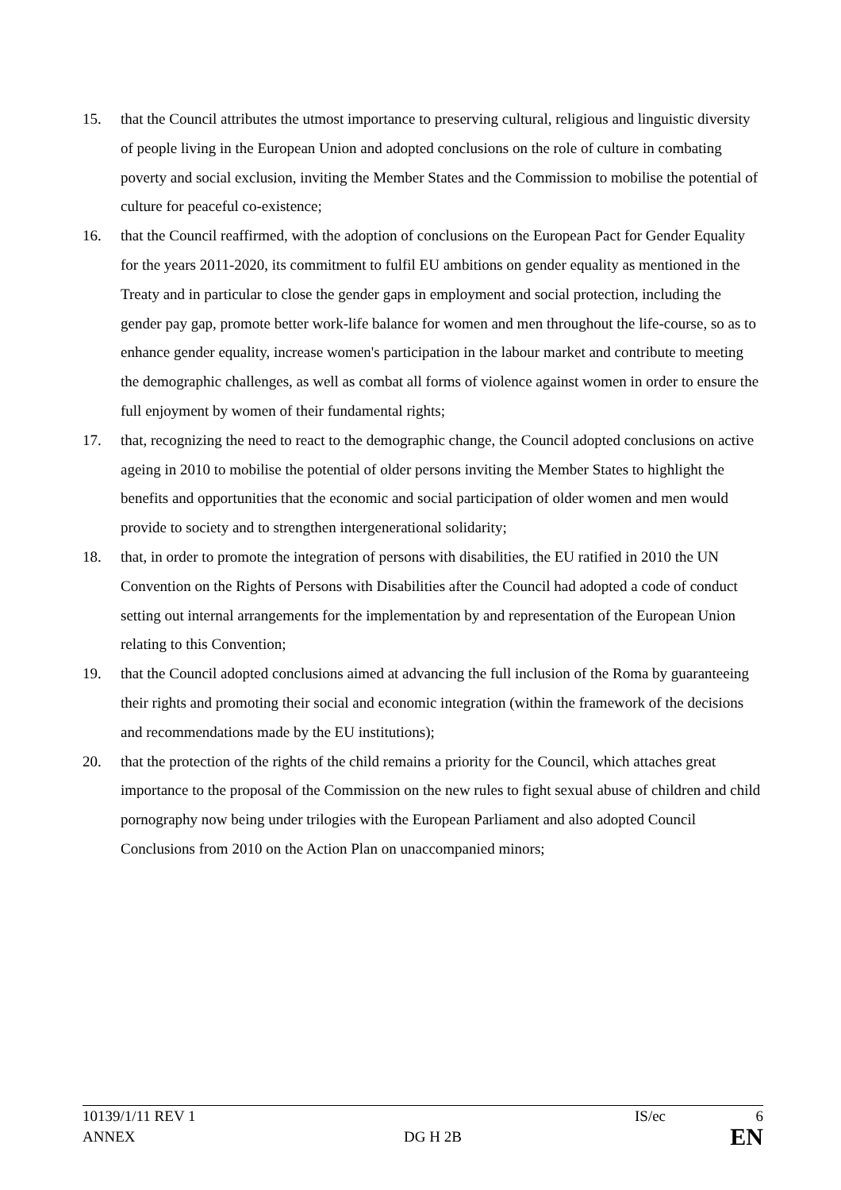15. that the Council attributes the utmost importance to preserving cultural, religious and linguistic diversity of people living in the European Union and adopted conclusions on the role of culture in combating poverty and social exclusion, inviting the Member States and the Commission to mobilise the potential of culture for peaceful co-existence;
16. that the Council reaffirmed, with the adoption of conclusions on the European Pact for Gender Equality for the years 2011-2020, its commitment to fulfil EU ambitions on gender equality as mentioned in the Treaty and in particular to close the gender gaps in employment and social protection, including the gender pay gap, promote better work-life balance for women and men throughout the life-course, so as to enhance gender equality, increase women's participation in the labour market and contribute to meeting the demographic challenges, as well as combat all forms of violence against women in order to ensure the full enjoyment by women of their fundamental rights;
17. that, recognizing the need to react to the demographic change, the Council adopted conclusions on active ageing in 2010 to mobilise the potential of older persons inviting the Member States to highlight the benefits and opportunities that the economic and social participation of older women and men would provide to society and to strengthen intergenerational solidarity;
18. that, in order to promote the integration of persons with disabilities, the EU ratified in 2010 the UN Convention on the Rights of Persons with Disabilities after the Council had adopted a code of conduct setting out internal arrangements for the implementation by and representation of the European Union relating to this Convention;
19. that the Council adopted conclusions aimed at advancing the full inclusion of the Roma by guaranteeing their rights and promoting their social and economic integration (within the framework of the decisions and recommendations made by the EU institutions);
20. that the protection of the rights of the child remains a priority for the Council, which attaches great importance to the proposal of the Commission on the new rules to fight sexual abuse of children and child pornography now being under trilogies with the European Parliament and also adopted Council Conclusions from 2010 on the Action Plan on unaccompanied minors;
10139/1/11 REV 1 IS/ec 6
ANNEX DG H 2B EN